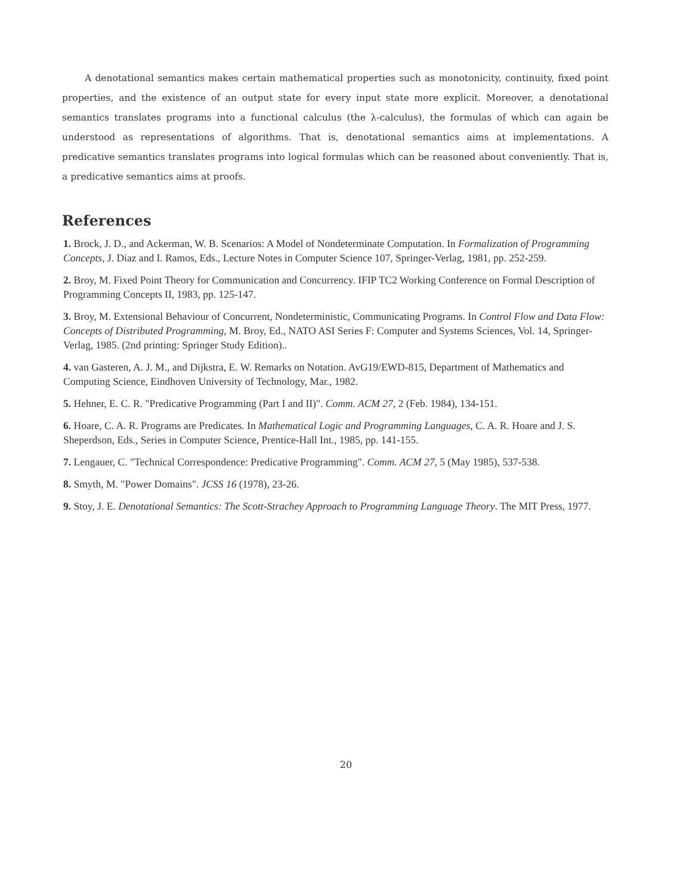A denotational semantics makes certain mathematical properties such as monotonicity, continuity, fixed point properties, and the existence of an output state for every input state more explicit. Moreover, a denotational semantics translates programs into a functional calculus (the λ-calculus), the formulas of which can again be understood as representations of algorithms. That is, denotational semantics aims at implementations. A predicative semantics translates programs into logical formulas which can be reasoned about conveniently. That is, a predicative semantics aims at proofs.
References
1. Brock, J. D., and Ackerman, W. B. Scenarios: A Model of Nondeterminate Computation. In Formalization of Programming Concepts, J. Diaz and I. Ramos, Eds., Lecture Notes in Computer Science 107, Springer-Verlag, 1981, pp. 252-259.
2. Broy, M. Fixed Point Theory for Communication and Concurrency. IFIP TC2 Working Conference on Formal Description of Programming Concepts II, 1983, pp. 125-147.
3. Broy, M. Extensional Behaviour of Concurrent, Nondeterministic, Communicating Programs. In Control Flow and Data Flow: Concepts of Distributed Programming, M. Broy, Ed., NATO ASI Series F: Computer and Systems Sciences, Vol. 14, Springer-Verlag, 1985. (2nd printing: Springer Study Edition)..
4. van Gasteren, A. J. M., and Dijkstra, E. W. Remarks on Notation. AvG19/EWD-815, Department of Mathematics and Computing Science, Eindhoven University of Technology, Mar., 1982.
5. Hehner, E. C. R. "Predicative Programming (Part I and II)". Comm. ACM 27, 2 (Feb. 1984), 134-151.
6. Hoare, C. A. R. Programs are Predicates. In Mathematical Logic and Programming Languages, C. A. R. Hoare and J. S. Sheperdson, Eds., Series in Computer Science, Prentice-Hall Int., 1985, pp. 141-155.
7. Lengauer, C. "Technical Correspondence: Predicative Programming". Comm. ACM 27, 5 (May 1985), 537-538.
8. Smyth, M. "Power Domains". JCSS 16 (1978), 23-26.
9. Stoy, J. E. Denotational Semantics: The Scott-Strachey Approach to Programming Language Theory. The MIT Press, 1977.
20